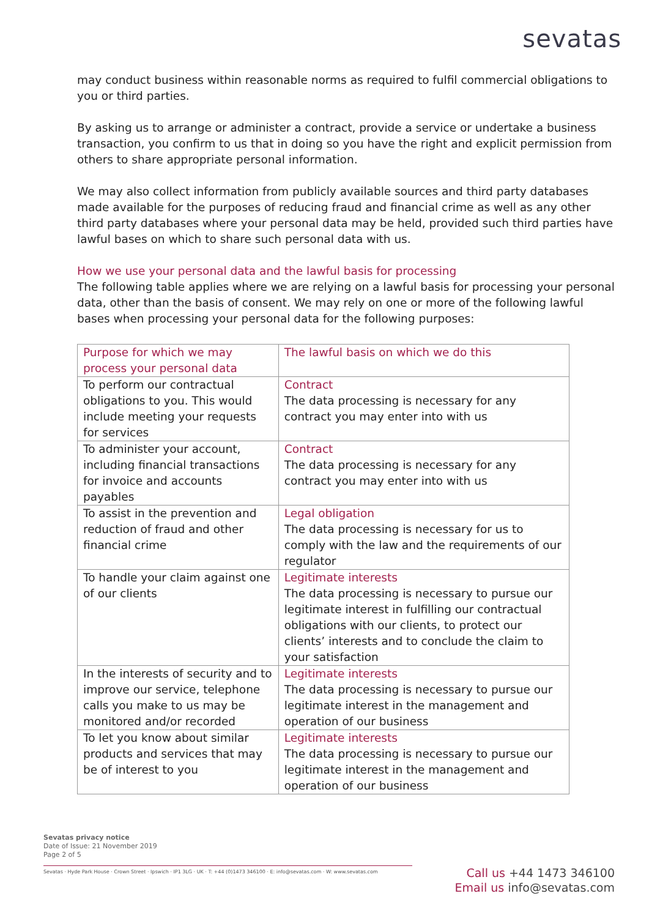sevatas
may conduct business within reasonable norms as required to fulfil commercial obligations to you or third parties.
By asking us to arrange or administer a contract, provide a service or undertake a business transaction, you confirm to us that in doing so you have the right and explicit permission from others to share appropriate personal information.
We may also collect information from publicly available sources and third party databases made available for the purposes of reducing fraud and financial crime as well as any other third party databases where your personal data may be held, provided such third parties have lawful bases on which to share such personal data with us.
How we use your personal data and the lawful basis for processing
The following table applies where we are relying on a lawful basis for processing your personal data, other than the basis of consent. We may rely on one or more of the following lawful bases when processing your personal data for the following purposes:
| Purpose for which we may process your personal data | The lawful basis on which we do this |
| --- | --- |
| To perform our contractual obligations to you. This would include meeting your requests for services | Contract The data processing is necessary for any contract you may enter into with us |
| To administer your account, including financial transactions for invoice and accounts payables | Contract The data processing is necessary for any contract you may enter into with us |
| To assist in the prevention and reduction of fraud and other financial crime | Legal obligation The data processing is necessary for us to comply with the law and the requirements of our regulator |
| To handle your claim against one of our clients | Legitimate interests The data processing is necessary to pursue our legitimate interest in fulfilling our contractual obligations with our clients, to protect our clients’ interests and to conclude the claim to your satisfaction |
| In the interests of security and to improve our service, telephone calls you make to us may be monitored and/or recorded | Legitimate interests The data processing is necessary to pursue our legitimate interest in the management and operation of our business |
| To let you know about similar products and services that may be of interest to you | Legitimate interests The data processing is necessary to pursue our legitimate interest in the management and operation of our business |
Sevatas privacy notice
Date of Issue: 21 November 2019
Page 2 of 5
Sevatas · Hyde Park House · Crown Street · Ipswich · IP1 3LG · UK · T: +44 (0)1473 346100 · E: info@sevatas.com · W: www.sevatas.com
Call us +44 1473 346100
Email us info@sevatas.com